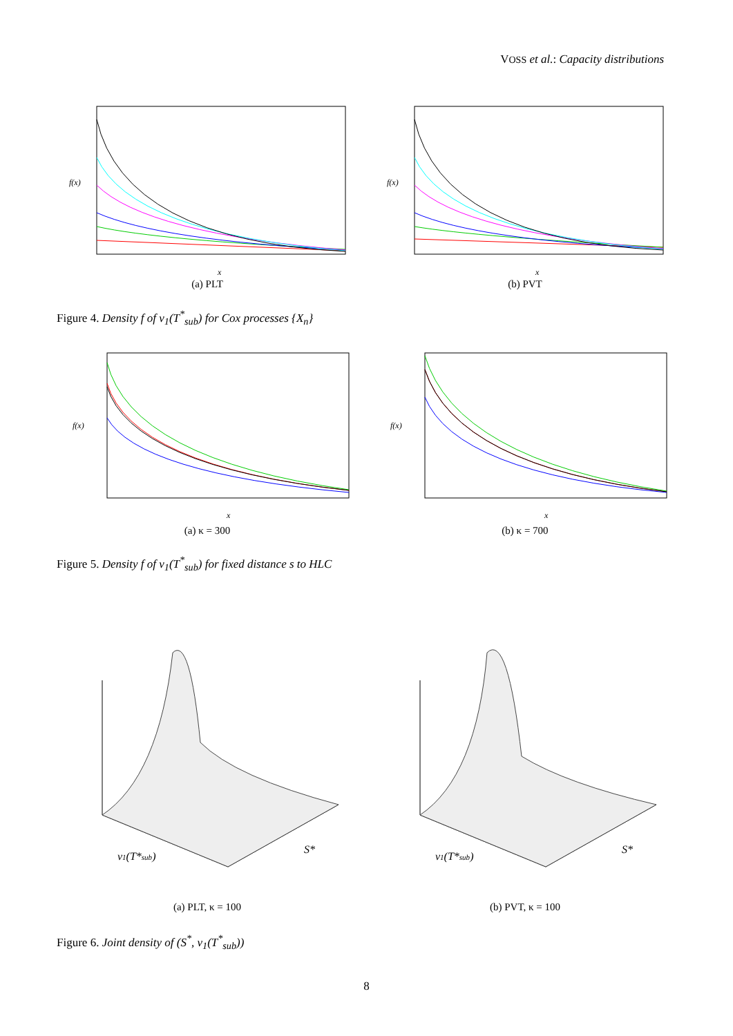VOSS et al.: Capacity distributions
f(x)
x
(a) PLT
f(x)
x
(b) PVT
Figure 4. Density f of ν<sub>1</sub>(T<sup>*</sup><sub>sub</sub>) for Cox processes {X<sub>n</sub>}
f(x)
x
(a) κ = 300
f(x)
x
(b) κ = 700
Figure 5. Density f of ν<sub>1</sub>(T<sup>*</sup><sub>sub</sub>) for fixed distance s to HLC
ν1(T*sub)
S*
(a) PLT, κ = 100
ν1(T*sub)
S*
(b) PVT, κ = 100
Figure 6. Joint density of (S<sup>*</sup>, ν<sub>1</sub>(T<sup>*</sup><sub>sub</sub>))
8